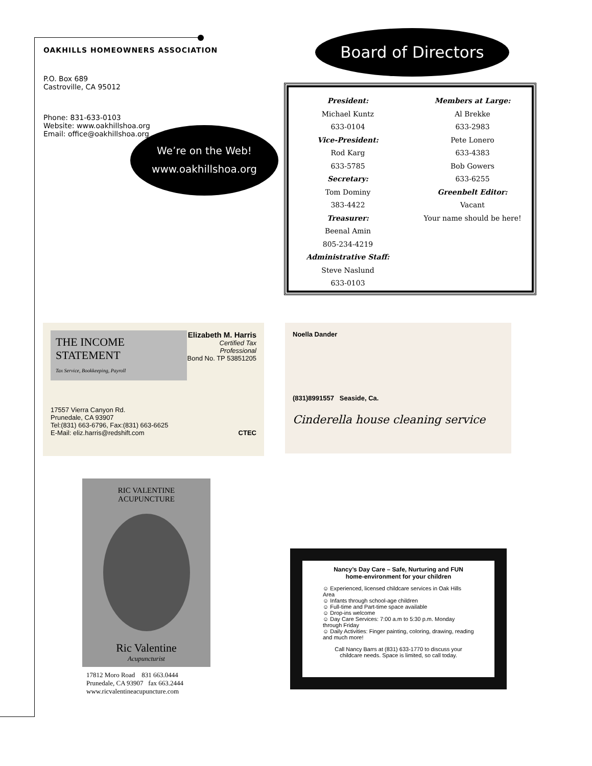OAKHILLS HOMEOWNERS ASSOCIATION
P.O. Box 689
Castroville, CA 95012
Phone: 831-633-0103
Website: www.oakhillshoa.org
Email: office@oakhillshoa.org
We’re on the Web!
www.oakhillshoa.org
Board of Directors
President:
Michael Kuntz
633-0104
Vice-President:
Rod Karg
633-5785
Secretary:
Tom Dominy
383-4422
Treasurer:
Beenal Amin
805-234-4219
Administrative Staff:
Steve Naslund
633-0103
Members at Large:
Al Brekke
633-2983
Pete Lonero
633-4383
Bob Gowers
633-6255
Greenbelt Editor:
Vacant
Your name should be here!
THE INCOME STATEMENT
Tax Service, Bookkeeping, Payroll
Elizabeth M. Harris
Certified Tax Professional
Bond No. TP 53851205
17557 Vierra Canyon Rd.
Prunedale, CA 93907
Tel:(831) 663-6796, Fax:(831) 663-6625
E-Mail: eliz.harris@redshift.com CTEC
Noella Dander
(831)8991557 Seaside, Ca.
Cinderella house cleaning service
RIC VALENTINE ACUPUNCTURE
Ric Valentine
Acupuncturist
17812 Moro Road 831 663.0444
Prunedale, CA 93907 fax 663.2444
www.ricvalentineacupuncture.com
Nancy’s Day Care – Safe, Nurturing and FUN
home-environment for your children
☺ Experienced, licensed childcare services in Oak Hills Area
☺ Infants through school-age children
☺ Full-time and Part-time space available
☺ Drop-ins welcome
☺ Day Care Services: 7:00 a.m to 5:30 p.m. Monday through Friday
☺ Daily Activities: Finger painting, coloring, drawing, reading and much more!
Call Nancy Barrs at (831) 633-1770 to discuss your childcare needs. Space is limited, so call today.